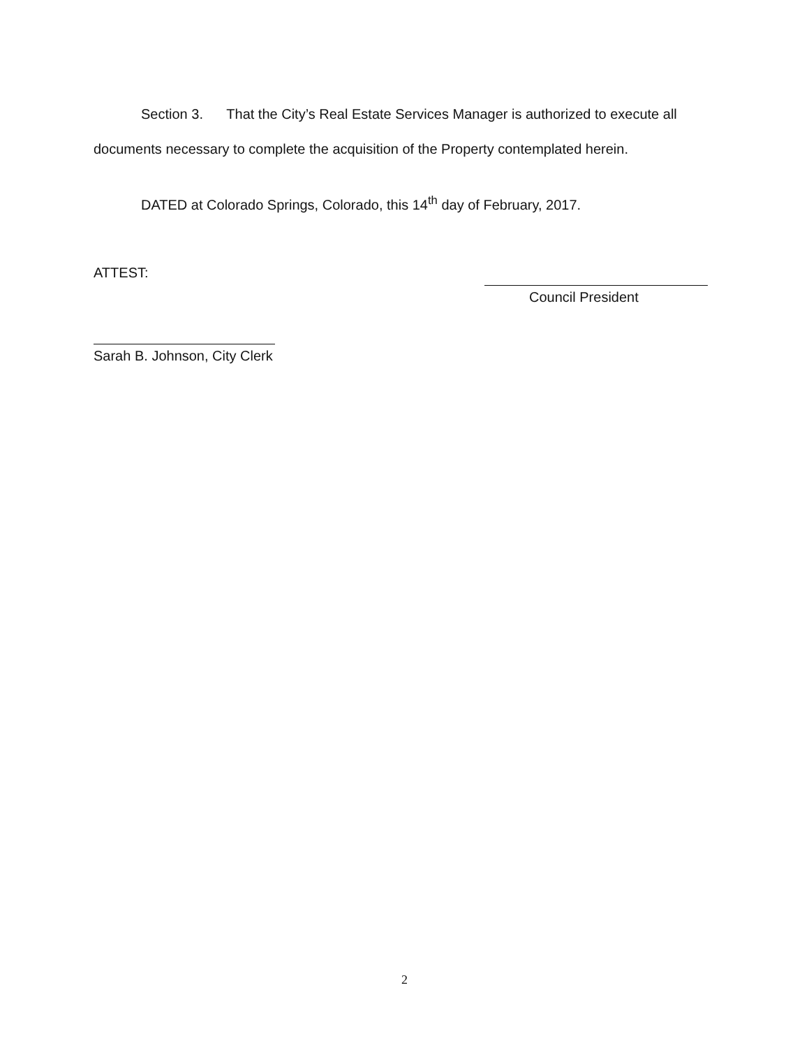Section 3. That the City’s Real Estate Services Manager is authorized to execute all documents necessary to complete the acquisition of the Property contemplated herein.
DATED at Colorado Springs, Colorado, this 14<sup>th</sup> day of February, 2017.
ATTEST:
Sarah B. Johnson, City Clerk
Council President
2